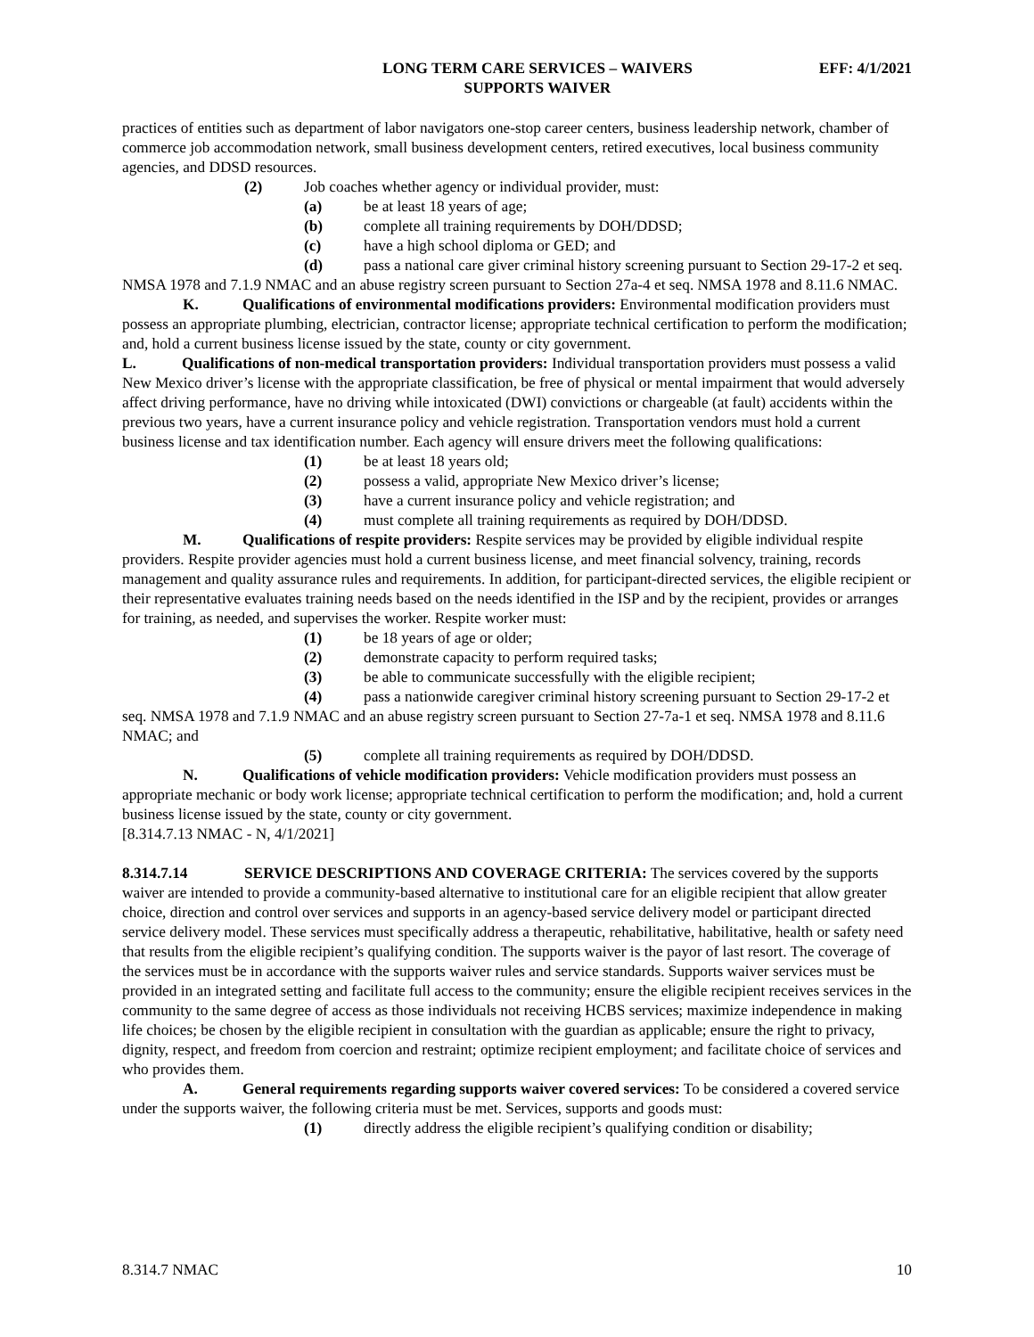LONG TERM CARE SERVICES – WAIVERS
SUPPORTS WAIVER
EFF: 4/1/2021
practices of entities such as department of labor navigators one-stop career centers, business leadership network, chamber of commerce job accommodation network, small business development centers, retired executives, local business community agencies, and DDSD resources.
(2) Job coaches whether agency or individual provider, must:
(a) be at least 18 years of age;
(b) complete all training requirements by DOH/DDSD;
(c) have a high school diploma or GED; and
(d) pass a national care giver criminal history screening pursuant to Section 29-17-2 et seq. NMSA 1978 and 7.1.9 NMAC and an abuse registry screen pursuant to Section 27a-4 et seq. NMSA 1978 and 8.11.6 NMAC.
K. Qualifications of environmental modifications providers: Environmental modification providers must possess an appropriate plumbing, electrician, contractor license; appropriate technical certification to perform the modification; and, hold a current business license issued by the state, county or city government.
L. Qualifications of non-medical transportation providers: Individual transportation providers must possess a valid New Mexico driver’s license with the appropriate classification, be free of physical or mental impairment that would adversely affect driving performance, have no driving while intoxicated (DWI) convictions or chargeable (at fault) accidents within the previous two years, have a current insurance policy and vehicle registration. Transportation vendors must hold a current business license and tax identification number. Each agency will ensure drivers meet the following qualifications:
(1) be at least 18 years old;
(2) possess a valid, appropriate New Mexico driver’s license;
(3) have a current insurance policy and vehicle registration; and
(4) must complete all training requirements as required by DOH/DDSD.
M. Qualifications of respite providers: Respite services may be provided by eligible individual respite providers. Respite provider agencies must hold a current business license, and meet financial solvency, training, records management and quality assurance rules and requirements. In addition, for participant-directed services, the eligible recipient or their representative evaluates training needs based on the needs identified in the ISP and by the recipient, provides or arranges for training, as needed, and supervises the worker. Respite worker must:
(1) be 18 years of age or older;
(2) demonstrate capacity to perform required tasks;
(3) be able to communicate successfully with the eligible recipient;
(4) pass a nationwide caregiver criminal history screening pursuant to Section 29-17-2 et seq. NMSA 1978 and 7.1.9 NMAC and an abuse registry screen pursuant to Section 27-7a-1 et seq. NMSA 1978 and 8.11.6 NMAC; and
(5) complete all training requirements as required by DOH/DDSD.
N. Qualifications of vehicle modification providers: Vehicle modification providers must possess an appropriate mechanic or body work license; appropriate technical certification to perform the modification; and, hold a current business license issued by the state, county or city government.
[8.314.7.13 NMAC - N, 4/1/2021]
8.314.7.14 SERVICE DESCRIPTIONS AND COVERAGE CRITERIA: The services covered by the supports waiver are intended to provide a community-based alternative to institutional care for an eligible recipient that allow greater choice, direction and control over services and supports in an agency-based service delivery model or participant directed service delivery model. These services must specifically address a therapeutic, rehabilitative, habilitative, health or safety need that results from the eligible recipient’s qualifying condition. The supports waiver is the payor of last resort. The coverage of the services must be in accordance with the supports waiver rules and service standards. Supports waiver services must be provided in an integrated setting and facilitate full access to the community; ensure the eligible recipient receives services in the community to the same degree of access as those individuals not receiving HCBS services; maximize independence in making life choices; be chosen by the eligible recipient in consultation with the guardian as applicable; ensure the right to privacy, dignity, respect, and freedom from coercion and restraint; optimize recipient employment; and facilitate choice of services and who provides them.
A. General requirements regarding supports waiver covered services: To be considered a covered service under the supports waiver, the following criteria must be met. Services, supports and goods must:
(1) directly address the eligible recipient’s qualifying condition or disability;
8.314.7 NMAC 10